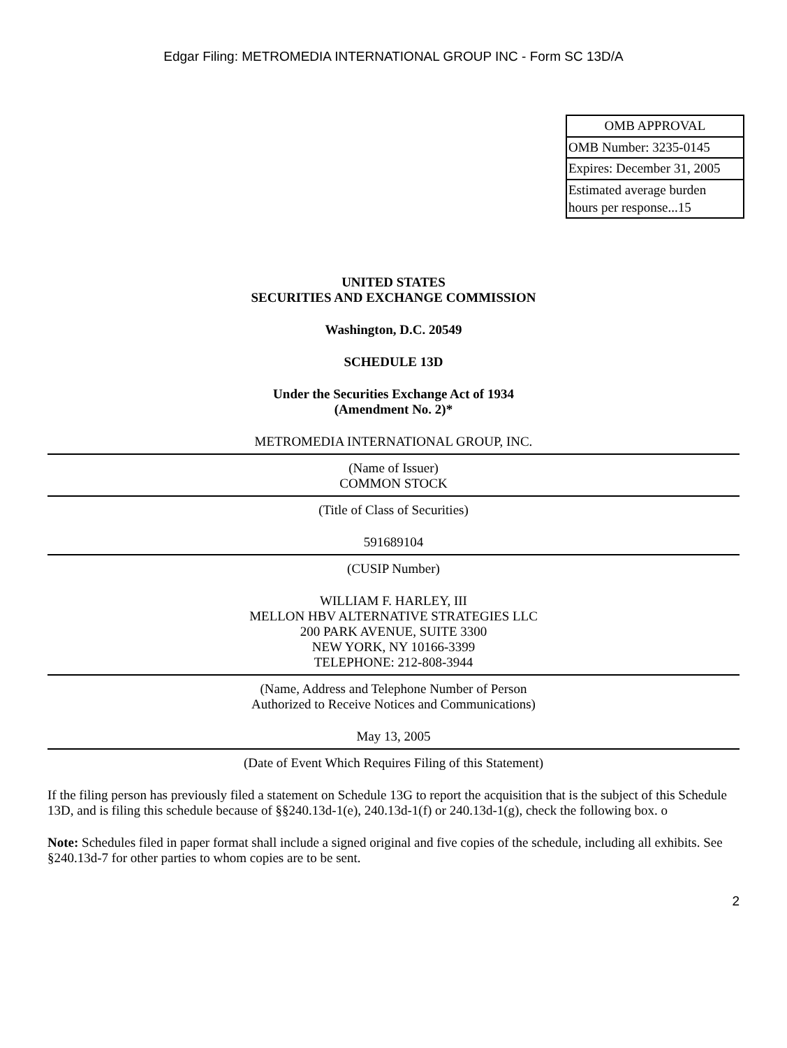Edgar Filing: METROMEDIA INTERNATIONAL GROUP INC - Form SC 13D/A
| OMB APPROVAL |
| OMB Number: 3235-0145 |
| Expires: December 31, 2005 |
| Estimated average burden hours per response...15 |
UNITED STATES
SECURITIES AND EXCHANGE COMMISSION
Washington, D.C. 20549
SCHEDULE 13D
Under the Securities Exchange Act of 1934
(Amendment No. 2)*
METROMEDIA INTERNATIONAL GROUP, INC.
(Name of Issuer)
COMMON STOCK
(Title of Class of Securities)
591689104
(CUSIP Number)
WILLIAM F. HARLEY, III
MELLON HBV ALTERNATIVE STRATEGIES LLC
200 PARK AVENUE, SUITE 3300
NEW YORK, NY 10166-3399
TELEPHONE: 212-808-3944
(Name, Address and Telephone Number of Person
Authorized to Receive Notices and Communications)
May 13, 2005
(Date of Event Which Requires Filing of this Statement)
If the filing person has previously filed a statement on Schedule 13G to report the acquisition that is the subject of this Schedule 13D, and is filing this schedule because of §§240.13d-1(e), 240.13d-1(f) or 240.13d-1(g), check the following box. o
Note: Schedules filed in paper format shall include a signed original and five copies of the schedule, including all exhibits. See §240.13d-7 for other parties to whom copies are to be sent.
2